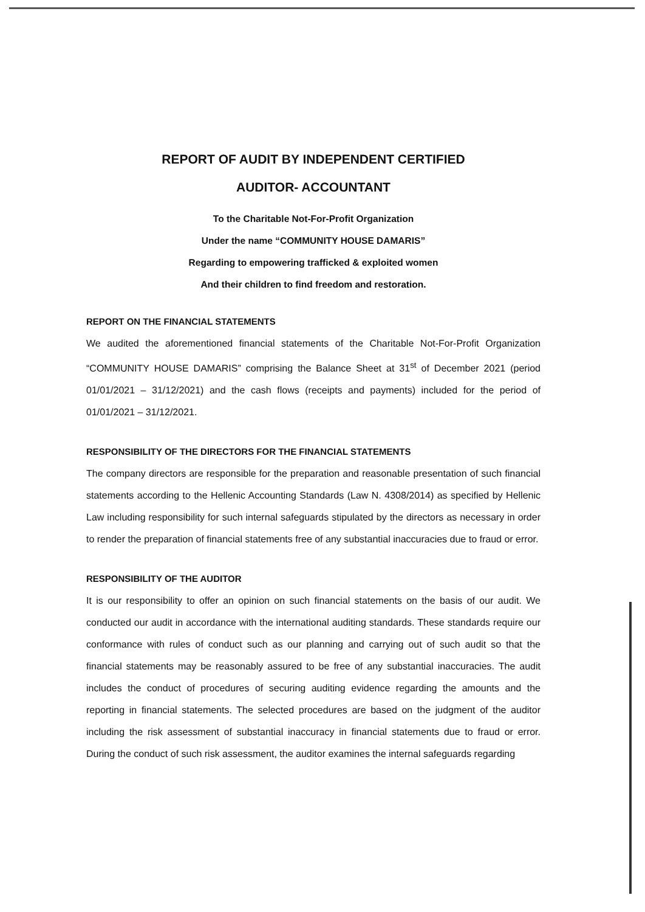REPORT OF AUDIT BY INDEPENDENT CERTIFIED
AUDITOR- ACCOUNTANT
To the Charitable Not-For-Profit Organization
Under the name “COMMUNITY HOUSE DAMARIS”
Regarding to empowering trafficked & exploited women
And their children to find freedom and restoration.
REPORT ON THE FINANCIAL STATEMENTS
We audited the aforementioned financial statements of the Charitable Not-For-Profit Organization “COMMUNITY HOUSE DAMARIS” comprising the Balance Sheet at 31<sup>st</sup> of December 2021 (period 01/01/2021 – 31/12/2021) and the cash flows (receipts and payments) included for the period of 01/01/2021 – 31/12/2021.
RESPONSIBILITY OF THE DIRECTORS FOR THE FINANCIAL STATEMENTS
The company directors are responsible for the preparation and reasonable presentation of such financial statements according to the Hellenic Accounting Standards (Law N. 4308/2014) as specified by Hellenic Law including responsibility for such internal safeguards stipulated by the directors as necessary in order to render the preparation of financial statements free of any substantial inaccuracies due to fraud or error.
RESPONSIBILITY OF THE AUDITOR
It is our responsibility to offer an opinion on such financial statements on the basis of our audit. We conducted our audit in accordance with the international auditing standards. These standards require our conformance with rules of conduct such as our planning and carrying out of such audit so that the financial statements may be reasonably assured to be free of any substantial inaccuracies. The audit includes the conduct of procedures of securing auditing evidence regarding the amounts and the reporting in financial statements. The selected procedures are based on the judgment of the auditor including the risk assessment of substantial inaccuracy in financial statements due to fraud or error. During the conduct of such risk assessment, the auditor examines the internal safeguards regarding